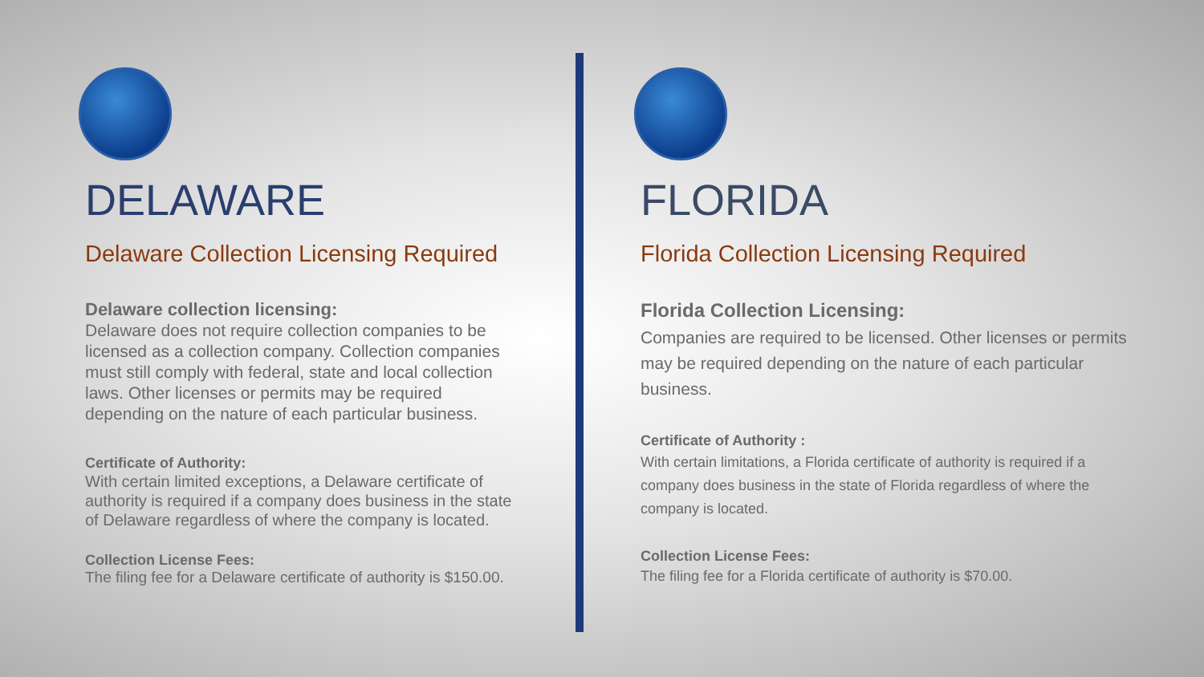DELAWARE
Delaware Collection Licensing Required
Delaware collection licensing:
Delaware does not require collection companies to be licensed as a collection company. Collection companies must still comply with federal, state and local collection laws. Other licenses or permits may be required depending on the nature of each particular business.
Certificate of Authority:
With certain limited exceptions, a Delaware certificate of authority is required if a company does business in the state of Delaware regardless of where the company is located.
Collection License Fees:
The filing fee for a Delaware certificate of authority is $150.00.
FLORIDA
Florida Collection Licensing Required
Florida Collection Licensing:
Companies are required to be licensed. Other licenses or permits may be required depending on the nature of each particular business.
Certificate of Authority :
With certain limitations, a Florida certificate of authority is required if a company does business in the state of Florida regardless of where the company is located.
Collection License Fees:
The filing fee for a Florida certificate of authority is $70.00.